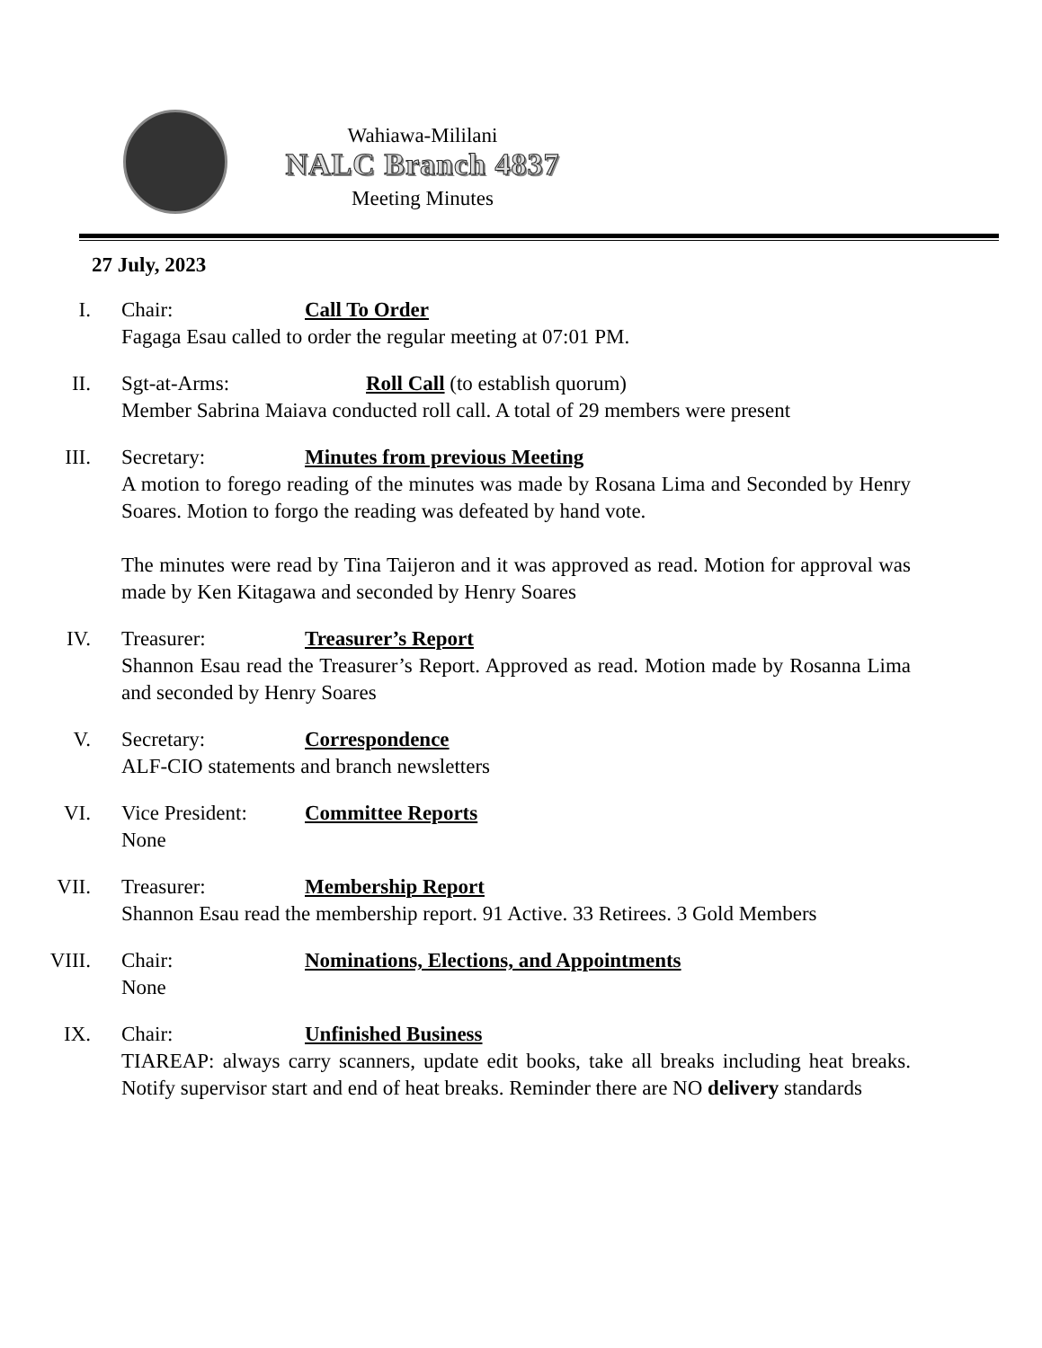Wahiawa-Mililani
NALC Branch 4837
Meeting Minutes
27 July, 2023
I. Chair: Call To Order
Fagaga Esau called to order the regular meeting at 07:01 PM.
II. Sgt-at-Arms: Roll Call (to establish quorum)
Member Sabrina Maiava conducted roll call. A total of 29 members were present
III. Secretary: Minutes from previous Meeting
A motion to forego reading of the minutes was made by Rosana Lima and Seconded by Henry Soares. Motion to forgo the reading was defeated by hand vote.
The minutes were read by Tina Taijeron and it was approved as read. Motion for approval was made by Ken Kitagawa and seconded by Henry Soares
IV. Treasurer: Treasurer’s Report
Shannon Esau read the Treasurer’s Report. Approved as read. Motion made by Rosanna Lima and seconded by Henry Soares
V. Secretary: Correspondence
ALF-CIO statements and branch newsletters
VI. Vice President: Committee Reports
None
VII. Treasurer: Membership Report
Shannon Esau read the membership report. 91 Active. 33 Retirees. 3 Gold Members
VIII. Chair: Nominations, Elections, and Appointments
None
IX. Chair: Unfinished Business
TIAREAP: always carry scanners, update edit books, take all breaks including heat breaks. Notify supervisor start and end of heat breaks. Reminder there are NO delivery standards